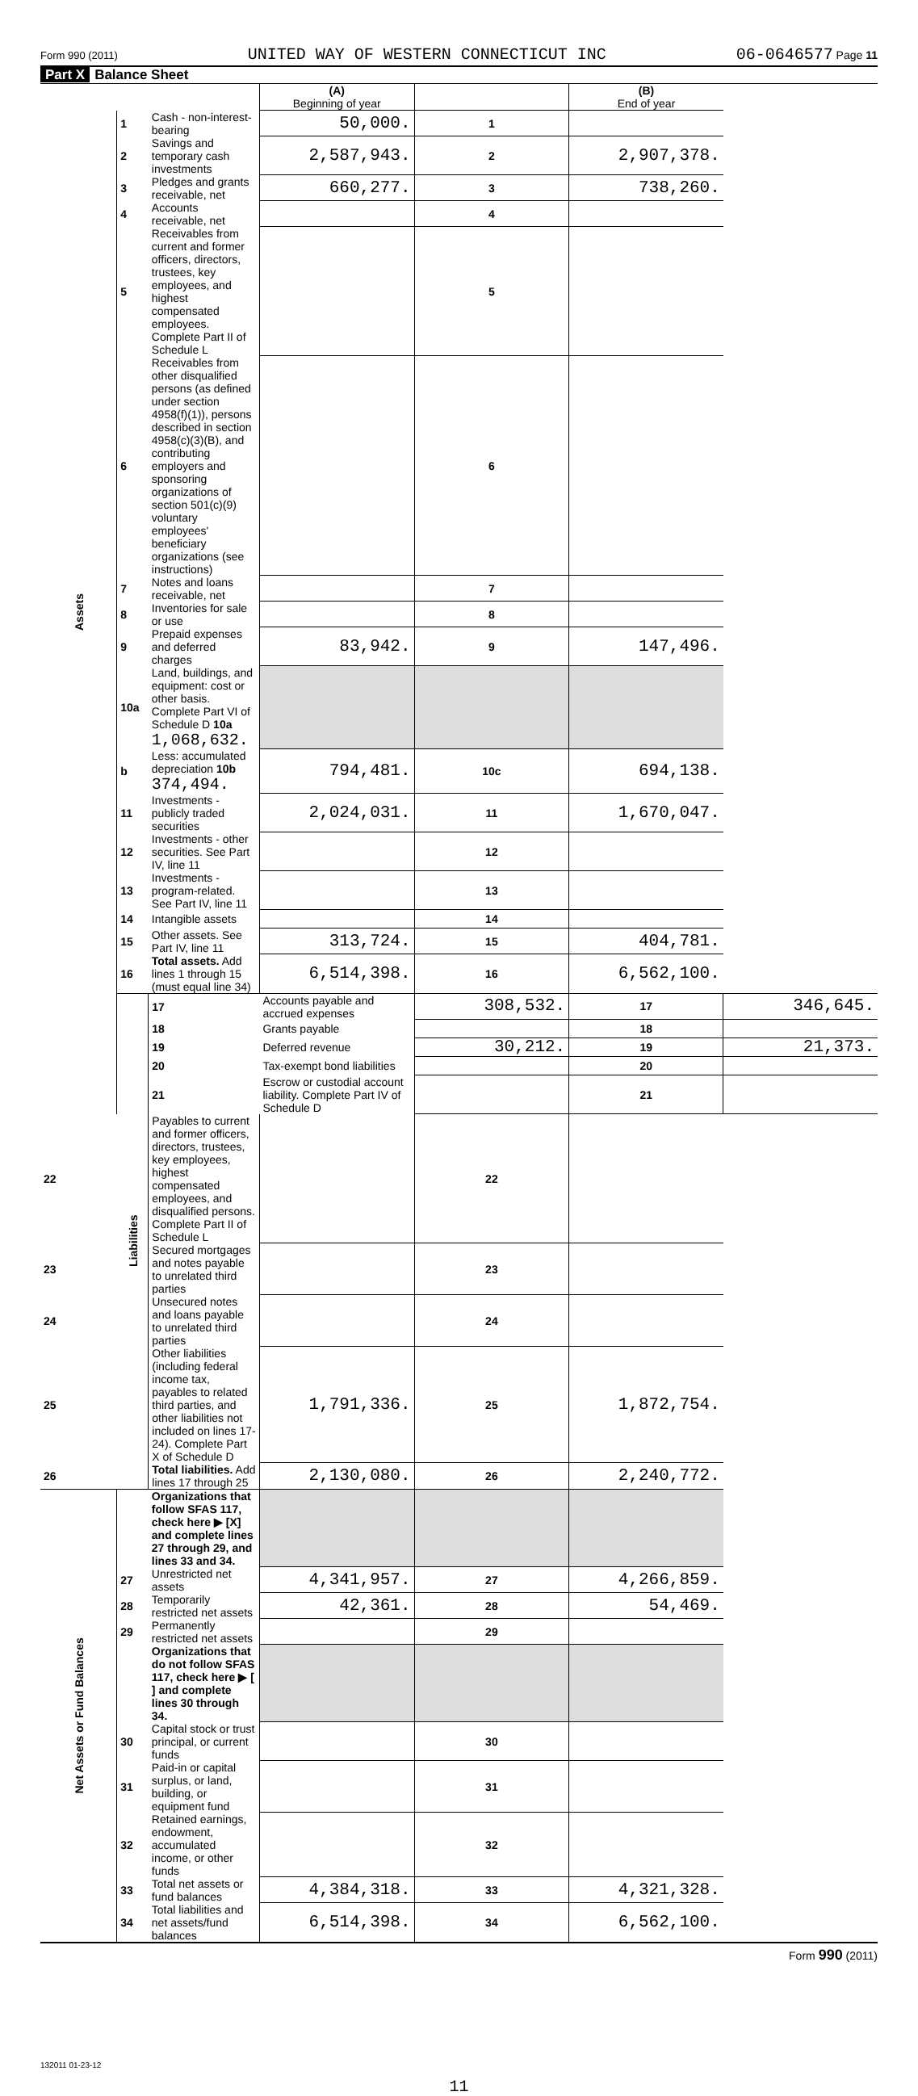Form 990 (2011) UNITED WAY OF WESTERN CONNECTICUT INC 06-0646577 Page 11
Part X Balance Sheet
| | | | (A) Beginning of year | | (B) End of year | |
| --- | --- | --- | --- | --- | --- | --- |
| Assets | 1 | Cash - non-interest-bearing | 50,000. | 1 | | |
| | 2 | Savings and temporary cash investments | 2,587,943. | 2 | 2,907,378. | |
| | 3 | Pledges and grants receivable, net | 660,277. | 3 | 738,260. | |
| | 4 | Accounts receivable, net | | 4 | | |
| | 5 | Receivables from current and former officers, directors, trustees, key employees, and highest compensated employees. Complete Part II of Schedule L | | 5 | | |
| | 6 | Receivables from other disqualified persons (as defined under section 4958(f)(1)), persons described in section 4958(c)(3)(B), and contributing employers and sponsoring organizations of section 501(c)(9) voluntary employees' beneficiary organizations (see instructions) | | 6 | | |
| | 7 | Notes and loans receivable, net | | 7 | | |
| | 8 | Inventories for sale or use | | 8 | | |
| | 9 | Prepaid expenses and deferred charges | 83,942. | 9 | 147,496. | |
| | 10a | Land, buildings, and equipment: cost or other basis. Complete Part VI of Schedule D 10a 1,068,632. | | | | |
| | b | Less: accumulated depreciation 10b 374,494. | 794,481. | 10c | 694,138. | |
| | 11 | Investments - publicly traded securities | 2,024,031. | 11 | 1,670,047. | |
| | 12 | Investments - other securities. See Part IV, line 11 | | 12 | | |
| | 13 | Investments - program-related. See Part IV, line 11 | | 13 | | |
| | 14 | Intangible assets | | 14 | | |
| | 15 | Other assets. See Part IV, line 11 | 313,724. | 15 | 404,781. | |
| | 16 | Total assets. Add lines 1 through 15 (must equal line 34) | 6,514,398. | 16 | 6,562,100. | |
| | Liabilities | 17 | Accounts payable and accrued expenses | 308,532. | 17 | 346,645. |
| | | 18 | Grants payable | | 18 | |
| | | 19 | Deferred revenue | 30,212. | 19 | 21,373. |
| | | 20 | Tax-exempt bond liabilities | | 20 | |
| | | 21 | Escrow or custodial account liability. Complete Part IV of Schedule D | | 21 | |
| 22 | | Payables to current and former officers, directors, trustees, key employees, highest compensated employees, and disqualified persons. Complete Part II of Schedule L | | 22 | | |
| 23 | | Secured mortgages and notes payable to unrelated third parties | | 23 | | |
| 24 | | Unsecured notes and loans payable to unrelated third parties | | 24 | | |
| 25 | | Other liabilities (including federal income tax, payables to related third parties, and other liabilities not included on lines 17-24). Complete Part X of Schedule D | 1,791,336. | 25 | 1,872,754. | |
| 26 | | Total liabilities. Add lines 17 through 25 | 2,130,080. | 26 | 2,240,772. | |
| Net Assets or Fund Balances | | Organizations that follow SFAS 117, check here ▶ [X] and complete lines 27 through 29, and lines 33 and 34. | | | | |
| | 27 | Unrestricted net assets | 4,341,957. | 27 | 4,266,859. | |
| | 28 | Temporarily restricted net assets | 42,361. | 28 | 54,469. | |
| | 29 | Permanently restricted net assets | | 29 | | |
| | | Organizations that do not follow SFAS 117, check here ▶ [ ] and complete lines 30 through 34. | | | | |
| | 30 | Capital stock or trust principal, or current funds | | 30 | | |
| | 31 | Paid-in or capital surplus, or land, building, or equipment fund | | 31 | | |
| | 32 | Retained earnings, endowment, accumulated income, or other funds | | 32 | | |
| | 33 | Total net assets or fund balances | 4,384,318. | 33 | 4,321,328. | |
| | 34 | Total liabilities and net assets/fund balances | 6,514,398. | 34 | 6,562,100. | |
Form 990 (2011)
132011 01-23-12
11